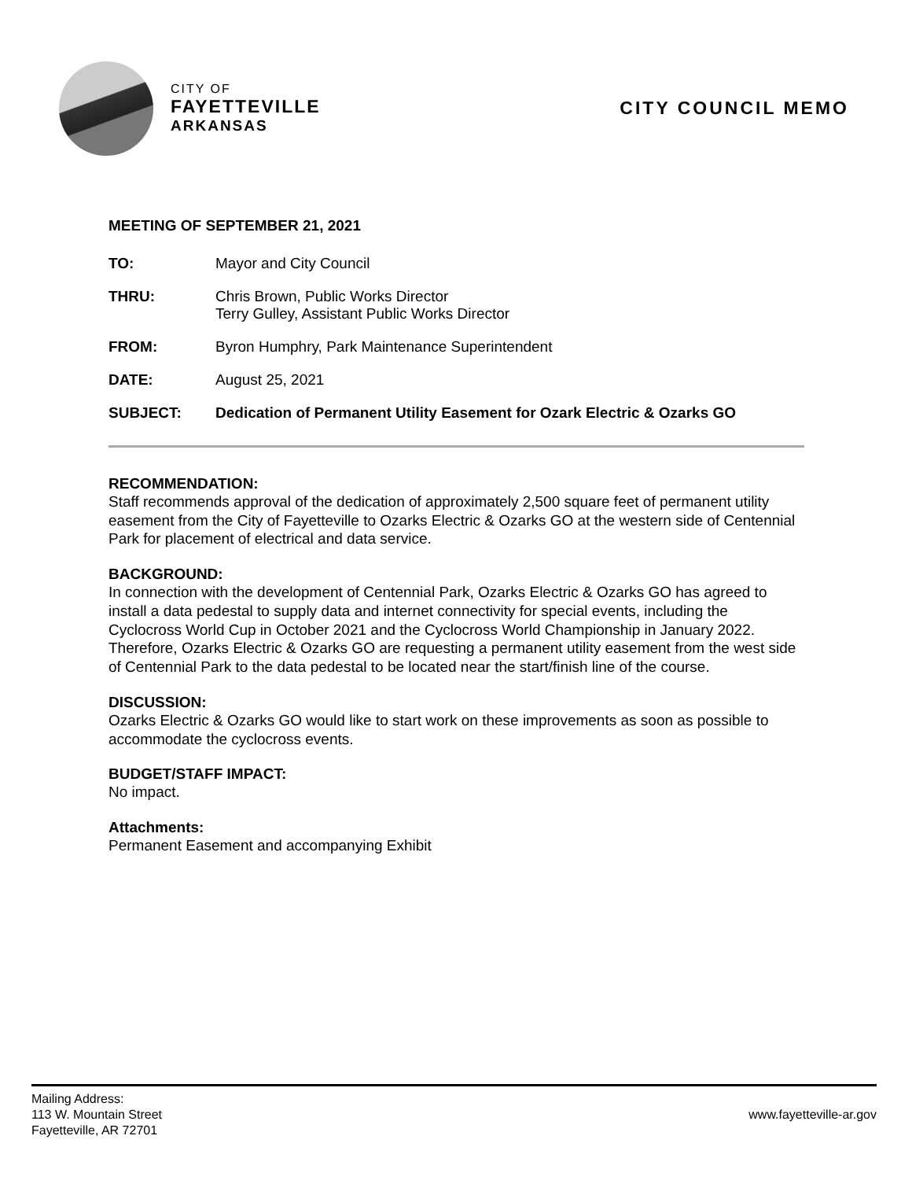CITY OF
FAYETTEVILLE
ARKANSAS
CITY COUNCIL MEMO
MEETING OF SEPTEMBER 21, 2021
TO: Mayor and City Council
THRU: Chris Brown, Public Works Director
Terry Gulley, Assistant Public Works Director
FROM: Byron Humphry, Park Maintenance Superintendent
DATE: August 25, 2021
SUBJECT: Dedication of Permanent Utility Easement for Ozark Electric & Ozarks GO
RECOMMENDATION:
Staff recommends approval of the dedication of approximately 2,500 square feet of permanent utility easement from the City of Fayetteville to Ozarks Electric & Ozarks GO at the western side of Centennial Park for placement of electrical and data service.
BACKGROUND:
In connection with the development of Centennial Park, Ozarks Electric & Ozarks GO has agreed to install a data pedestal to supply data and internet connectivity for special events, including the Cyclocross World Cup in October 2021 and the Cyclocross World Championship in January 2022. Therefore, Ozarks Electric & Ozarks GO are requesting a permanent utility easement from the west side of Centennial Park to the data pedestal to be located near the start/finish line of the course.
DISCUSSION:
Ozarks Electric & Ozarks GO would like to start work on these improvements as soon as possible to accommodate the cyclocross events.
BUDGET/STAFF IMPACT:
No impact.
Attachments:
Permanent Easement and accompanying Exhibit
Mailing Address:
113 W. Mountain Street
Fayetteville, AR 72701
www.fayetteville-ar.gov